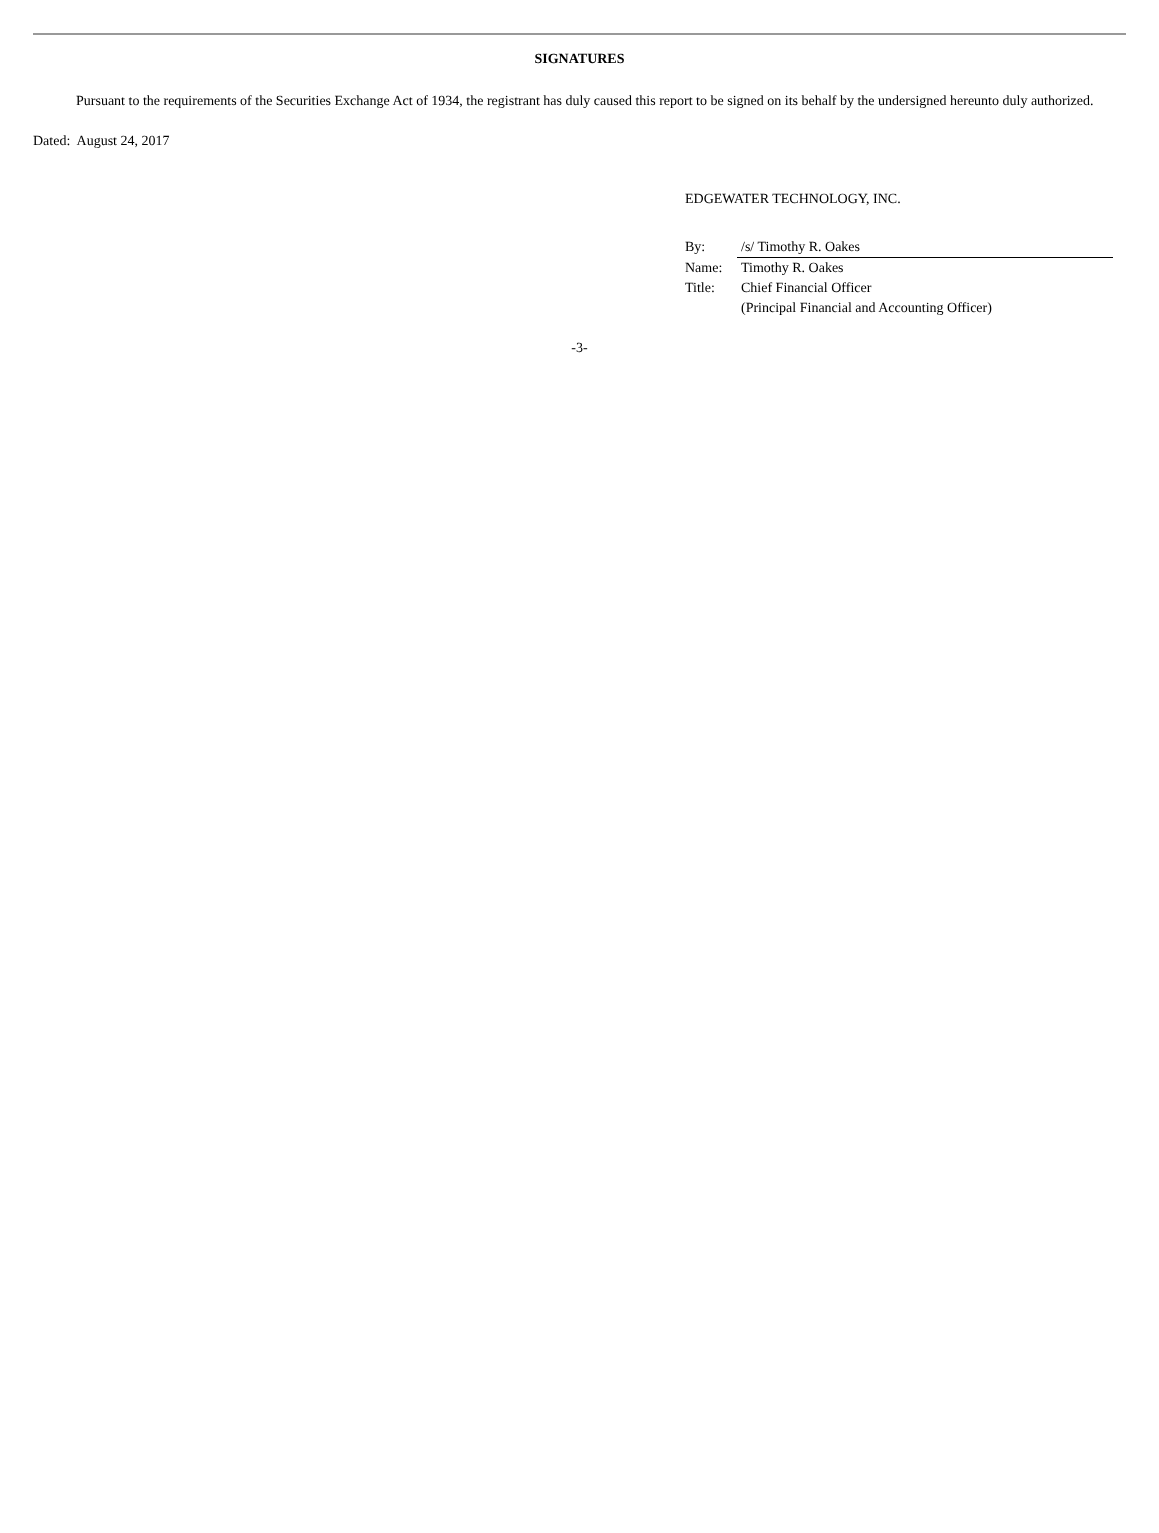SIGNATURES
Pursuant to the requirements of the Securities Exchange Act of 1934, the registrant has duly caused this report to be signed on its behalf by the undersigned hereunto duly authorized.
Dated: August 24, 2017
EDGEWATER TECHNOLOGY, INC.
| By: | /s/ Timothy R. Oakes |
| Name: | Timothy R. Oakes |
| Title: | Chief Financial Officer (Principal Financial and Accounting Officer) |
-3-